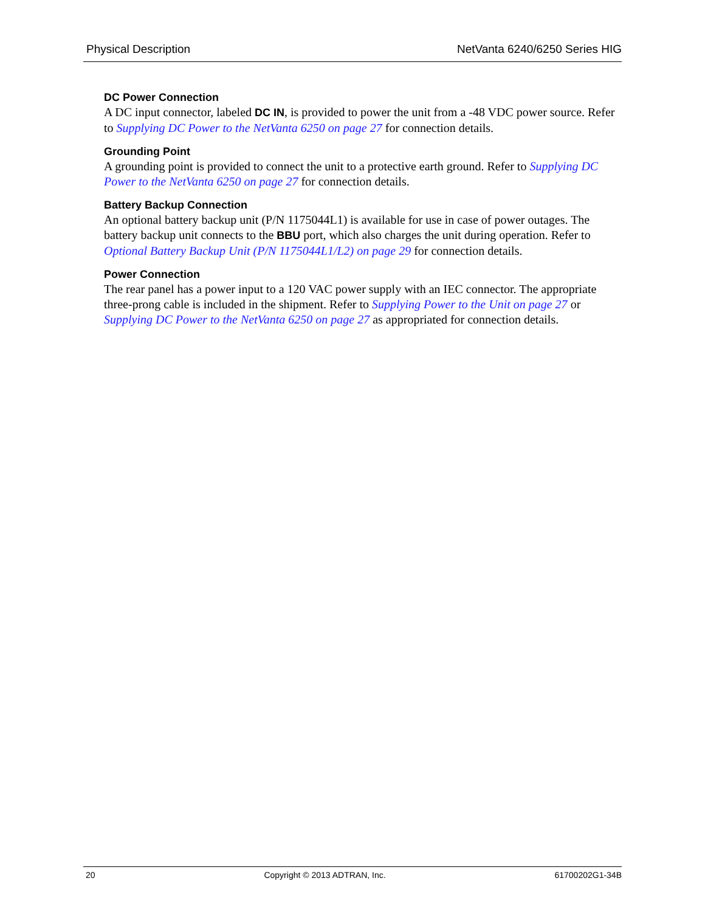Physical Description NetVanta 6240/6250 Series HIG
DC Power Connection
A DC input connector, labeled DC IN, is provided to power the unit from a -48 VDC power source. Refer to Supplying DC Power to the NetVanta 6250 on page 27 for connection details.
Grounding Point
A grounding point is provided to connect the unit to a protective earth ground. Refer to Supplying DC Power to the NetVanta 6250 on page 27 for connection details.
Battery Backup Connection
An optional battery backup unit (P/N 1175044L1) is available for use in case of power outages. The battery backup unit connects to the BBU port, which also charges the unit during operation. Refer to Optional Battery Backup Unit (P/N 1175044L1/L2) on page 29 for connection details.
Power Connection
The rear panel has a power input to a 120 VAC power supply with an IEC connector. The appropriate three-prong cable is included in the shipment. Refer to Supplying Power to the Unit on page 27 or Supplying DC Power to the NetVanta 6250 on page 27 as appropriated for connection details.
20 Copyright © 2013 ADTRAN, Inc. 61700202G1-34B